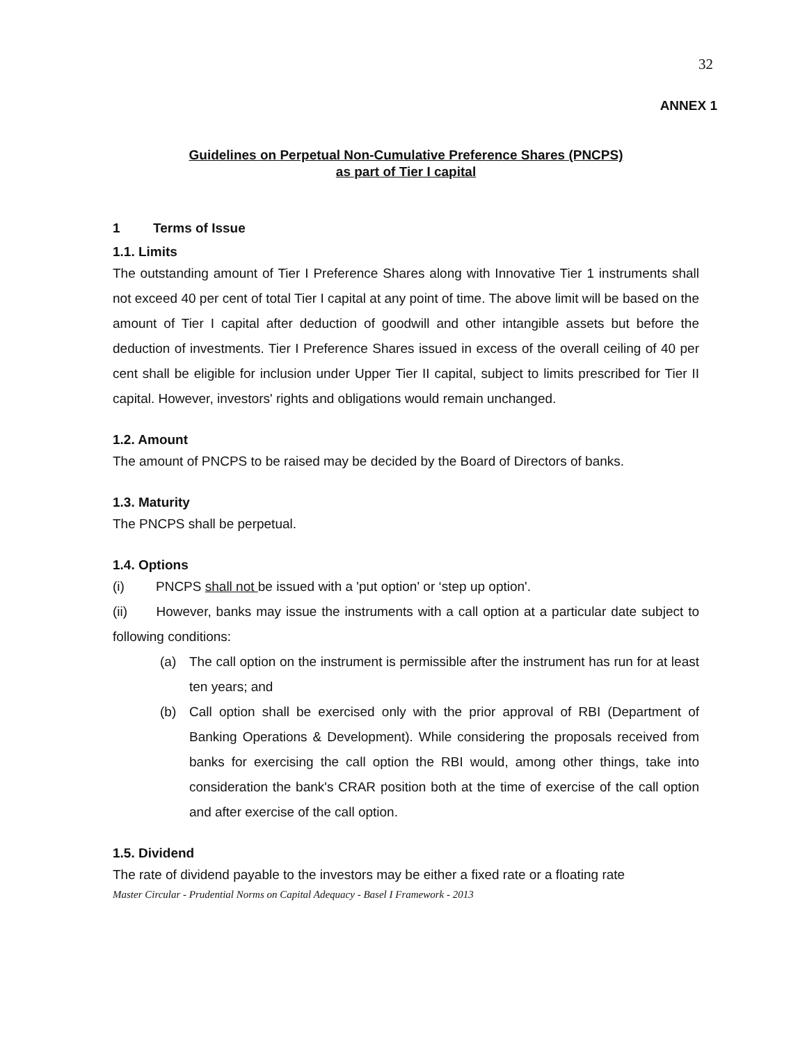32
ANNEX 1
Guidelines on Perpetual Non-Cumulative Preference Shares (PNCPS)
as part of Tier I capital
1 Terms of Issue
1.1. Limits
The outstanding amount of Tier I Preference Shares along with Innovative Tier 1 instruments shall not exceed 40 per cent of total Tier I capital at any point of time. The above limit will be based on the amount of Tier I capital after deduction of goodwill and other intangible assets but before the deduction of investments. Tier I Preference Shares issued in excess of the overall ceiling of 40 per cent shall be eligible for inclusion under Upper Tier II capital, subject to limits prescribed for Tier II capital. However, investors' rights and obligations would remain unchanged.
1.2. Amount
The amount of PNCPS to be raised may be decided by the Board of Directors of banks.
1.3. Maturity
The PNCPS shall be perpetual.
1.4. Options
(i) PNCPS shall not be issued with a 'put option' or ‘step up option'.
(ii) However, banks may issue the instruments with a call option at a particular date subject to following conditions:
(a) The call option on the instrument is permissible after the instrument has run for at least ten years; and
(b) Call option shall be exercised only with the prior approval of RBI (Department of Banking Operations & Development). While considering the proposals received from banks for exercising the call option the RBI would, among other things, take into consideration the bank's CRAR position both at the time of exercise of the call option and after exercise of the call option.
1.5. Dividend
The rate of dividend payable to the investors may be either a fixed rate or a floating rate
Master Circular - Prudential Norms on Capital Adequacy - Basel I Framework - 2013